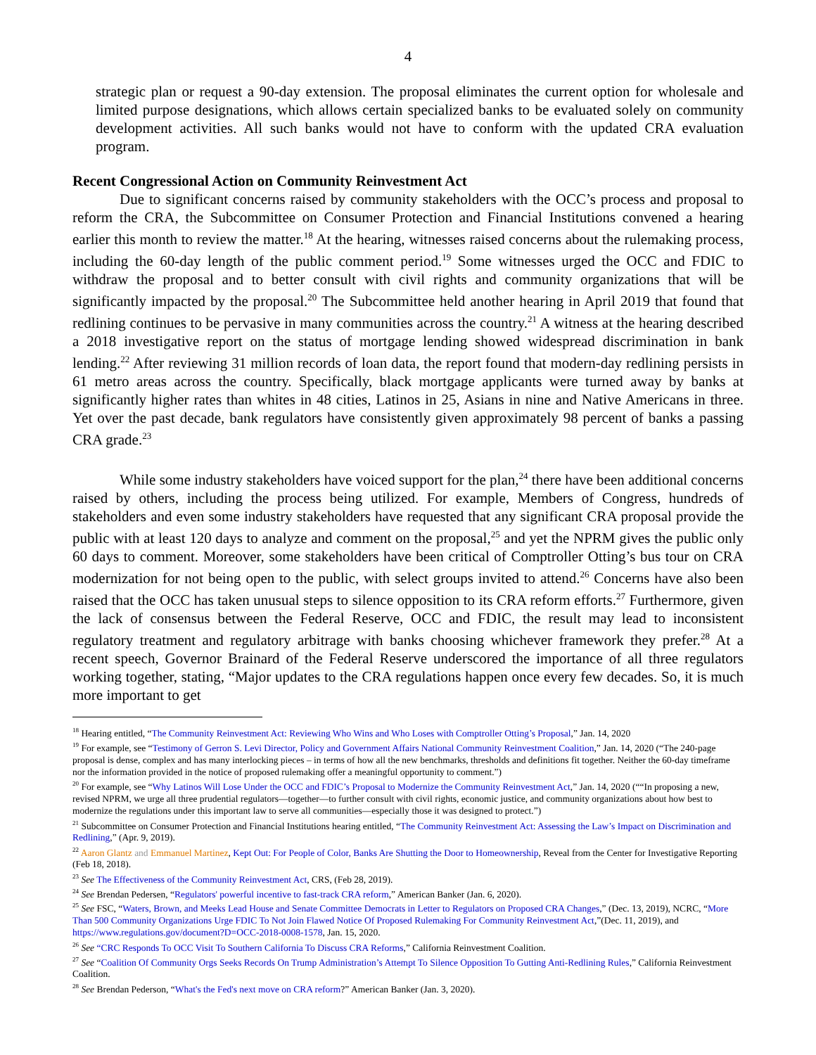4
strategic plan or request a 90-day extension. The proposal eliminates the current option for wholesale and limited purpose designations, which allows certain specialized banks to be evaluated solely on community development activities. All such banks would not have to conform with the updated CRA evaluation program.
Recent Congressional Action on Community Reinvestment Act
Due to significant concerns raised by community stakeholders with the OCC’s process and proposal to reform the CRA, the Subcommittee on Consumer Protection and Financial Institutions convened a hearing earlier this month to review the matter.<sup>18</sup> At the hearing, witnesses raised concerns about the rulemaking process, including the 60-day length of the public comment period.<sup>19</sup> Some witnesses urged the OCC and FDIC to withdraw the proposal and to better consult with civil rights and community organizations that will be significantly impacted by the proposal.<sup>20</sup> The Subcommittee held another hearing in April 2019 that found that redlining continues to be pervasive in many communities across the country.<sup>21</sup> A witness at the hearing described a 2018 investigative report on the status of mortgage lending showed widespread discrimination in bank lending.<sup>22</sup> After reviewing 31 million records of loan data, the report found that modern-day redlining persists in 61 metro areas across the country. Specifically, black mortgage applicants were turned away by banks at significantly higher rates than whites in 48 cities, Latinos in 25, Asians in nine and Native Americans in three. Yet over the past decade, bank regulators have consistently given approximately 98 percent of banks a passing CRA grade.<sup>23</sup>
While some industry stakeholders have voiced support for the plan,<sup>24</sup> there have been additional concerns raised by others, including the process being utilized. For example, Members of Congress, hundreds of stakeholders and even some industry stakeholders have requested that any significant CRA proposal provide the public with at least 120 days to analyze and comment on the proposal,<sup>25</sup> and yet the NPRM gives the public only 60 days to comment. Moreover, some stakeholders have been critical of Comptroller Otting’s bus tour on CRA modernization for not being open to the public, with select groups invited to attend.<sup>26</sup> Concerns have also been raised that the OCC has taken unusual steps to silence opposition to its CRA reform efforts.<sup>27</sup> Furthermore, given the lack of consensus between the Federal Reserve, OCC and FDIC, the result may lead to inconsistent regulatory treatment and regulatory arbitrage with banks choosing whichever framework they prefer.<sup>28</sup> At a recent speech, Governor Brainard of the Federal Reserve underscored the importance of all three regulators working together, stating, “Major updates to the CRA regulations happen once every few decades. So, it is much more important to get
<sup>18</sup> Hearing entitled, “The Community Reinvestment Act: Reviewing Who Wins and Who Loses with Comptroller Otting’s Proposal,” Jan. 14, 2020
<sup>19</sup> For example, see “Testimony of Gerron S. Levi Director, Policy and Government Affairs National Community Reinvestment Coalition,” Jan. 14, 2020 (“The 240-page proposal is dense, complex and has many interlocking pieces – in terms of how all the new benchmarks, thresholds and definitions fit together. Neither the 60-day timeframe nor the information provided in the notice of proposed rulemaking offer a meaningful opportunity to comment.”)
<sup>20</sup> For example, see “Why Latinos Will Lose Under the OCC and FDIC’s Proposal to Modernize the Community Reinvestment Act,” Jan. 14, 2020 (““In proposing a new, revised NPRM, we urge all three prudential regulators—together—to further consult with civil rights, economic justice, and community organizations about how best to modernize the regulations under this important law to serve all communities—especially those it was designed to protect.”)
<sup>21</sup> Subcommittee on Consumer Protection and Financial Institutions hearing entitled, “The Community Reinvestment Act: Assessing the Law’s Impact on Discrimination and Redlining,” (Apr. 9, 2019).
<sup>22</sup> Aaron Glantz and Emmanuel Martinez, Kept Out: For People of Color, Banks Are Shutting the Door to Homeownership, Reveal from the Center for Investigative Reporting (Feb 18, 2018).
<sup>23</sup> See The Effectiveness of the Community Reinvestment Act, CRS, (Feb 28, 2019).
<sup>24</sup> See Brendan Pedersen, “Regulators' powerful incentive to fast-track CRA reform,” American Banker (Jan. 6, 2020).
<sup>25</sup> See FSC, “Waters, Brown, and Meeks Lead House and Senate Committee Democrats in Letter to Regulators on Proposed CRA Changes,” (Dec. 13, 2019), NCRC, “More Than 500 Community Organizations Urge FDIC To Not Join Flawed Notice Of Proposed Rulemaking For Community Reinvestment Act,”(Dec. 11, 2019), and https://www.regulations.gov/document?D=OCC-2018-0008-1578, Jan. 15, 2020.
<sup>26</sup> See “CRC Responds To OCC Visit To Southern California To Discuss CRA Reforms,” California Reinvestment Coalition.
<sup>27</sup> See “Coalition Of Community Orgs Seeks Records On Trump Administration’s Attempt To Silence Opposition To Gutting Anti-Redlining Rules,” California Reinvestment Coalition.
<sup>28</sup> See Brendan Pederson, “What's the Fed's next move on CRA reform?” American Banker (Jan. 3, 2020).